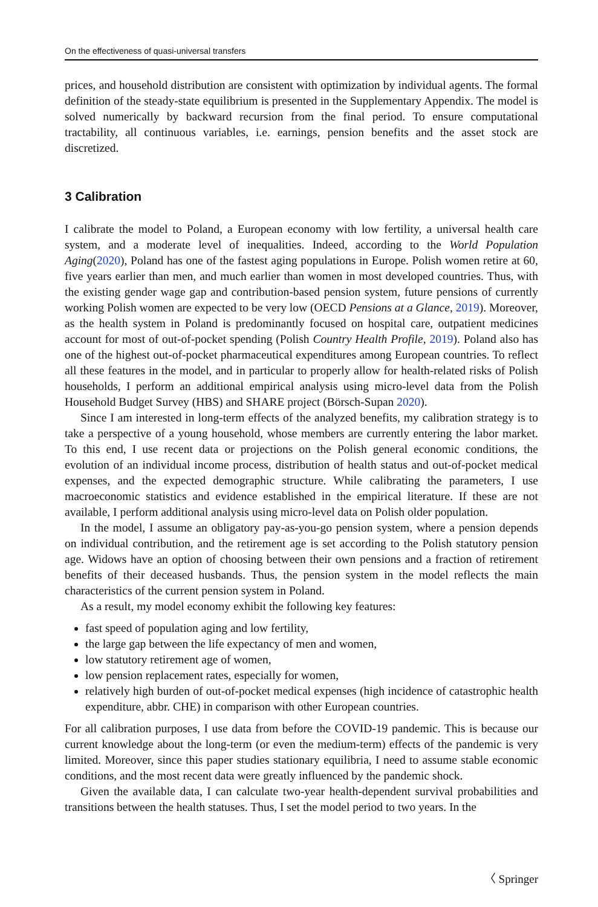On the effectiveness of quasi-universal transfers
prices, and household distribution are consistent with optimization by individual agents. The formal definition of the steady-state equilibrium is presented in the Supplementary Appendix. The model is solved numerically by backward recursion from the final period. To ensure computational tractability, all continuous variables, i.e. earnings, pension benefits and the asset stock are discretized.
3 Calibration
I calibrate the model to Poland, a European economy with low fertility, a universal health care system, and a moderate level of inequalities. Indeed, according to the World Population Aging(2020), Poland has one of the fastest aging populations in Europe. Polish women retire at 60, five years earlier than men, and much earlier than women in most developed countries. Thus, with the existing gender wage gap and contribution-based pension system, future pensions of currently working Polish women are expected to be very low (OECD Pensions at a Glance, 2019). Moreover, as the health system in Poland is predominantly focused on hospital care, outpatient medicines account for most of out-of-pocket spending (Polish Country Health Profile, 2019). Poland also has one of the highest out-of-pocket pharmaceutical expenditures among European countries. To reflect all these features in the model, and in particular to properly allow for health-related risks of Polish households, I perform an additional empirical analysis using micro-level data from the Polish Household Budget Survey (HBS) and SHARE project (Börsch-Supan 2020).
Since I am interested in long-term effects of the analyzed benefits, my calibration strategy is to take a perspective of a young household, whose members are currently entering the labor market. To this end, I use recent data or projections on the Polish general economic conditions, the evolution of an individual income process, distribution of health status and out-of-pocket medical expenses, and the expected demographic structure. While calibrating the parameters, I use macroeconomic statistics and evidence established in the empirical literature. If these are not available, I perform additional analysis using micro-level data on Polish older population.
In the model, I assume an obligatory pay-as-you-go pension system, where a pension depends on individual contribution, and the retirement age is set according to the Polish statutory pension age. Widows have an option of choosing between their own pensions and a fraction of retirement benefits of their deceased husbands. Thus, the pension system in the model reflects the main characteristics of the current pension system in Poland.
As a result, my model economy exhibit the following key features:
fast speed of population aging and low fertility,
the large gap between the life expectancy of men and women,
low statutory retirement age of women,
low pension replacement rates, especially for women,
relatively high burden of out-of-pocket medical expenses (high incidence of catastrophic health expenditure, abbr. CHE) in comparison with other European countries.
For all calibration purposes, I use data from before the COVID-19 pandemic. This is because our current knowledge about the long-term (or even the medium-term) effects of the pandemic is very limited. Moreover, since this paper studies stationary equilibria, I need to assume stable economic conditions, and the most recent data were greatly influenced by the pandemic shock.
Given the available data, I can calculate two-year health-dependent survival probabilities and transitions between the health statuses. Thus, I set the model period to two years. In the
〈 Springer